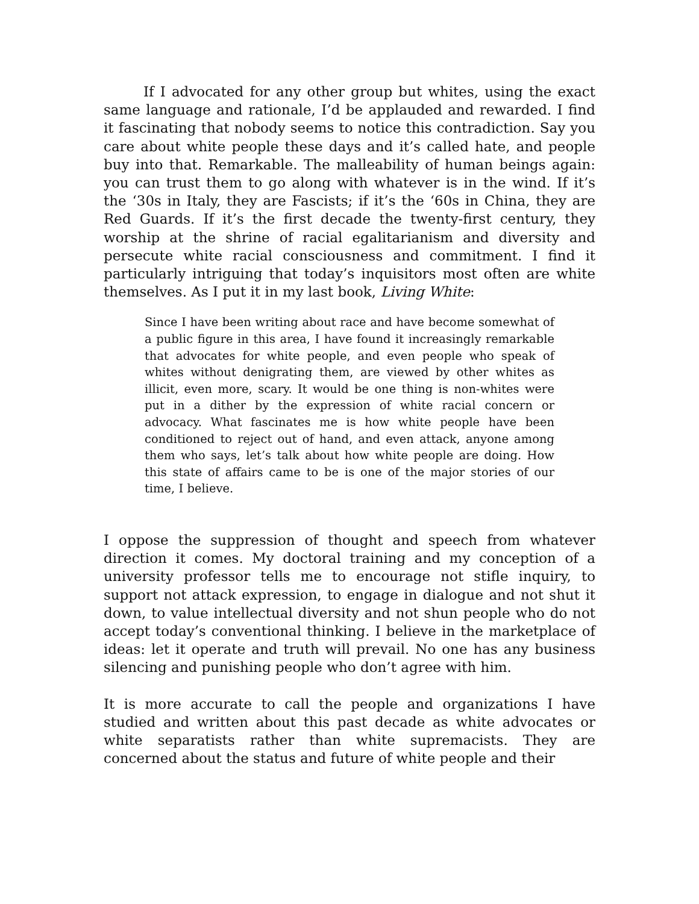If I advocated for any other group but whites, using the exact same language and rationale, I’d be applauded and rewarded. I find it fascinating that nobody seems to notice this contradiction. Say you care about white people these days and it’s called hate, and people buy into that. Remarkable. The malleability of human beings again: you can trust them to go along with whatever is in the wind. If it’s the ‘30s in Italy, they are Fascists; if it’s the ‘60s in China, they are Red Guards. If it’s the first decade the twenty-first century, they worship at the shrine of racial egalitarianism and diversity and persecute white racial consciousness and commitment. I find it particularly intriguing that today’s inquisitors most often are white themselves. As I put it in my last book, Living White:
Since I have been writing about race and have become somewhat of a public figure in this area, I have found it increasingly remarkable that advocates for white people, and even people who speak of whites without denigrating them, are viewed by other whites as illicit, even more, scary. It would be one thing is non-whites were put in a dither by the expression of white racial concern or advocacy. What fascinates me is how white people have been conditioned to reject out of hand, and even attack, anyone among them who says, let’s talk about how white people are doing. How this state of affairs came to be is one of the major stories of our time, I believe.
I oppose the suppression of thought and speech from whatever direction it comes. My doctoral training and my conception of a university professor tells me to encourage not stifle inquiry, to support not attack expression, to engage in dialogue and not shut it down, to value intellectual diversity and not shun people who do not accept today’s conventional thinking. I believe in the marketplace of ideas: let it operate and truth will prevail. No one has any business silencing and punishing people who don’t agree with him.
It is more accurate to call the people and organizations I have studied and written about this past decade as white advocates or white separatists rather than white supremacists. They are concerned about the status and future of white people and their